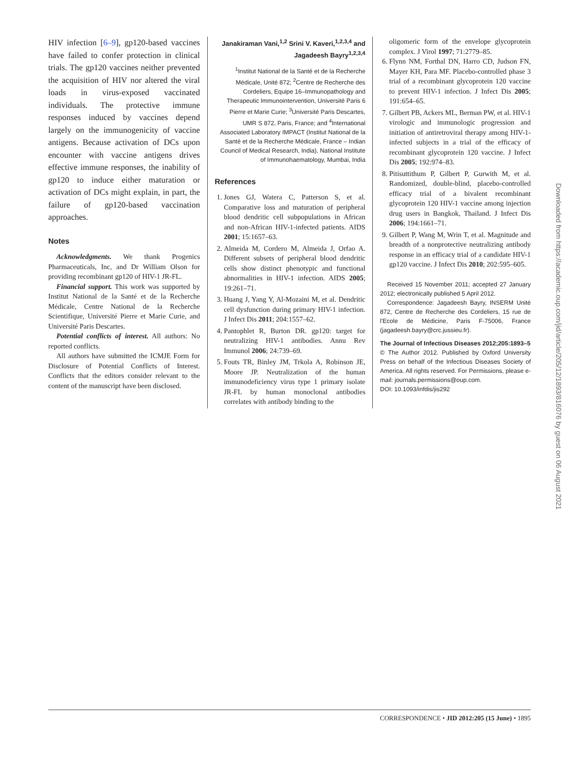HIV infection [6–9], gp120-based vaccines have failed to confer protection in clinical trials. The gp120 vaccines neither prevented the acquisition of HIV nor altered the viral loads in virus-exposed vaccinated individuals. The protective immune responses induced by vaccines depend largely on the immunogenicity of vaccine antigens. Because activation of DCs upon encounter with vaccine antigens drives effective immune responses, the inability of gp120 to induce either maturation or activation of DCs might explain, in part, the failure of gp120-based vaccination approaches.
Notes
Acknowledgments. We thank Progenics Pharmaceuticals, Inc, and Dr William Olson for providing recombinant gp120 of HIV-1 JR-FL.
Financial support. This work was supported by Institut National de la Santé et de la Recherche Médicale, Centre National de la Recherche Scientifique, Université Pierre et Marie Curie, and Université Paris Descartes.
Potential conflicts of interest. All authors: No reported conflicts.
All authors have submitted the ICMJE Form for Disclosure of Potential Conflicts of Interest. Conflicts that the editors consider relevant to the content of the manuscript have been disclosed.
Janakiraman Vani,<sup>1,2</sup> Srini V. Kaveri,<sup>1,2,3,4</sup> and Jagadeesh Bayry<sup>1,2,3,4</sup>
<sup>1</sup> Institut National de la Santé et de la Recherche Médicale, Unité 872; <sup>2</sup>Centre de Recherche des Cordeliers, Equipe 16–Immunopathology and Therapeutic Immunointervention, Université Paris 6 Pierre et Marie Curie; <sup>3</sup>Université Paris Descartes, UMR S 872, Paris, France; and <sup>4</sup>International Associated Laboratory IMPACT (Institut National de la Santé et de la Recherche Médicale, France – Indian Council of Medical Research, India), National Institute of Immunohaematology, Mumbai, India
References
1. Jones GJ, Watera C, Patterson S, et al. Comparative loss and maturation of peripheral blood dendritic cell subpopulations in African and non-African HIV-1-infected patients. AIDS 2001; 15:1657–63.
2. Almeida M, Cordero M, Almeida J, Orfao A. Different subsets of peripheral blood dendritic cells show distinct phenotypic and functional abnormalities in HIV-1 infection. AIDS 2005; 19:261–71.
3. Huang J, Yang Y, Al-Mozaini M, et al. Dendritic cell dysfunction during primary HIV-1 infection. J Infect Dis 2011; 204:1557–62.
4. Pantophlet R, Burton DR. gp120: target for neutralizing HIV-1 antibodies. Annu Rev Immunol 2006; 24:739–69.
5. Fouts TR, Binley JM, Trkola A, Robinson JE, Moore JP. Neutralization of the human immunodeficiency virus type 1 primary isolate JR-FL by human monoclonal antibodies correlates with antibody binding to the
oligomeric form of the envelope glycoprotein complex. J Virol 1997; 71:2779–85.
6. Flynn NM, Forthal DN, Harro CD, Judson FN, Mayer KH, Para MF. Placebo-controlled phase 3 trial of a recombinant glycoprotein 120 vaccine to prevent HIV-1 infection. J Infect Dis 2005; 191:654–65.
7. Gilbert PB, Ackers ML, Berman PW, et al. HIV-1 virologic and immunologic progression and initiation of antiretroviral therapy among HIV-1-infected subjects in a trial of the efficacy of recombinant glycoprotein 120 vaccine. J Infect Dis 2005; 192:974–83.
8. Pitisuttithum P, Gilbert P, Gurwith M, et al. Randomized, double-blind, placebo-controlled efficacy trial of a bivalent recombinant glycoprotein 120 HIV-1 vaccine among injection drug users in Bangkok, Thailand. J Infect Dis 2006; 194:1661–71.
9. Gilbert P, Wang M, Wrin T, et al. Magnitude and breadth of a nonprotective neutralizing antibody response in an efficacy trial of a candidate HIV-1 gp120 vaccine. J Infect Dis 2010; 202:595–605.
Received 15 November 2011; accepted 27 January 2012; electronically published 5 April 2012.
Correspondence: Jagadeesh Bayry, INSERM Unité 872, Centre de Recherche des Cordeliers, 15 rue de l'Ecole de Médicine, Paris F-75006, France (jagadeesh.bayry@crc.jussieu.fr).
The Journal of Infectious Diseases 2012;205:1893–5
© The Author 2012. Published by Oxford University Press on behalf of the Infectious Diseases Society of America. All rights reserved. For Permissions, please e-mail: journals.permissions@oup.com.
DOI: 10.1093/infdis/jis292
CORRESPONDENCE • JID 2012:205 (15 June) • 1895
Downloaded from https://academic.oup.com/jid/article/205/12/1893/816076 by guest on 06 August 2021